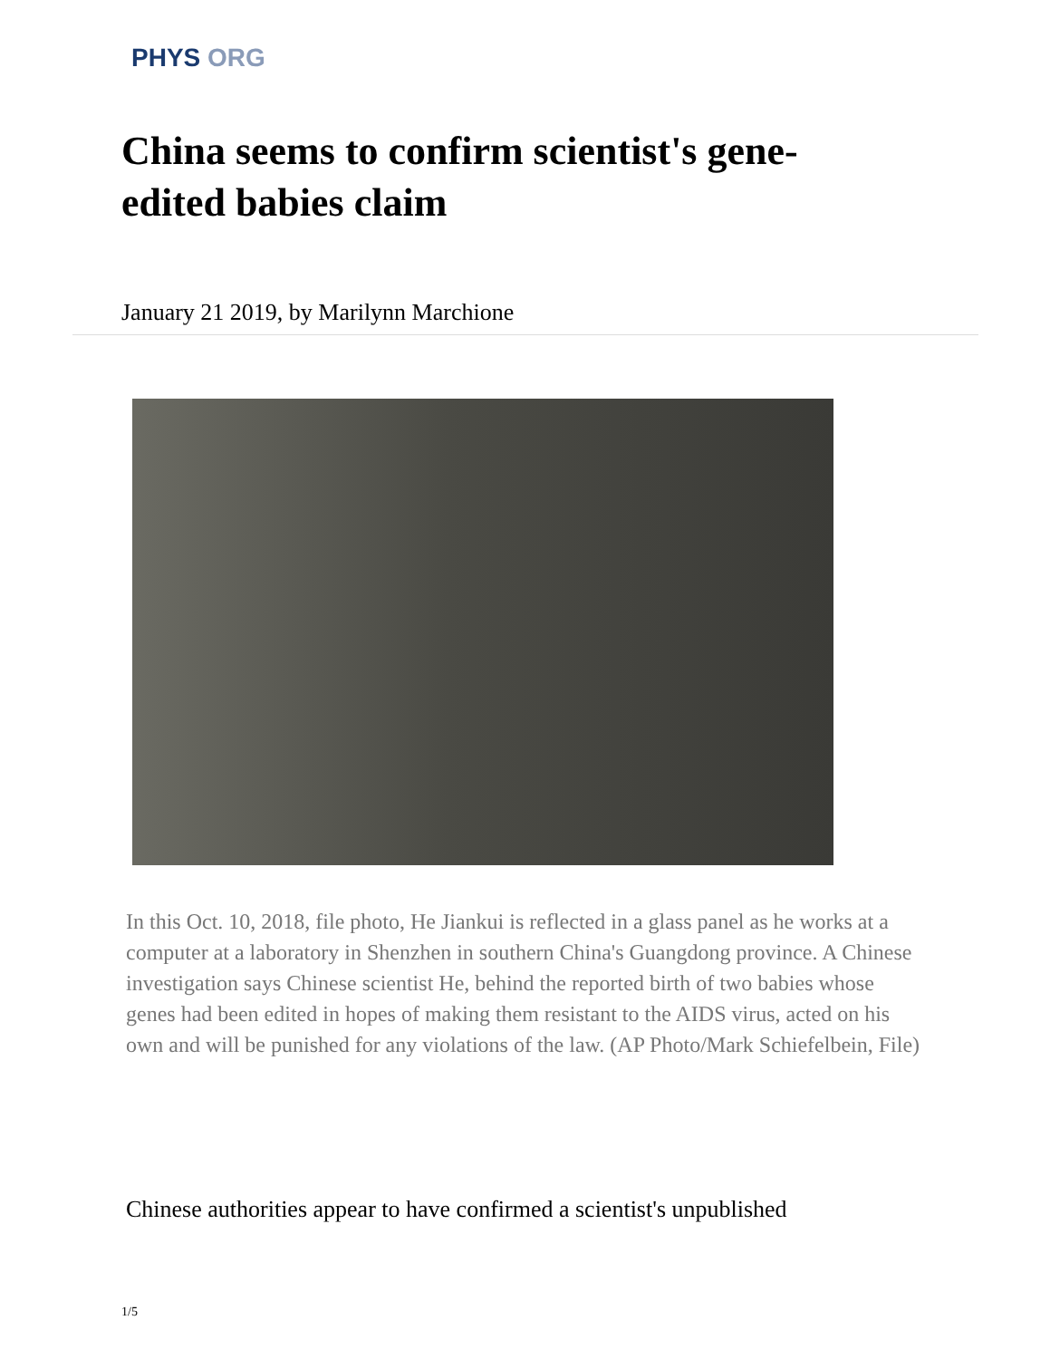PHYS ORG
China seems to confirm scientist's gene-edited babies claim
January 21 2019, by Marilynn Marchione
In this Oct. 10, 2018, file photo, He Jiankui is reflected in a glass panel as he works at a computer at a laboratory in Shenzhen in southern China's Guangdong province. A Chinese investigation says Chinese scientist He, behind the reported birth of two babies whose genes had been edited in hopes of making them resistant to the AIDS virus, acted on his own and will be punished for any violations of the law. (AP Photo/Mark Schiefelbein, File)
Chinese authorities appear to have confirmed a scientist's unpublished
1/5